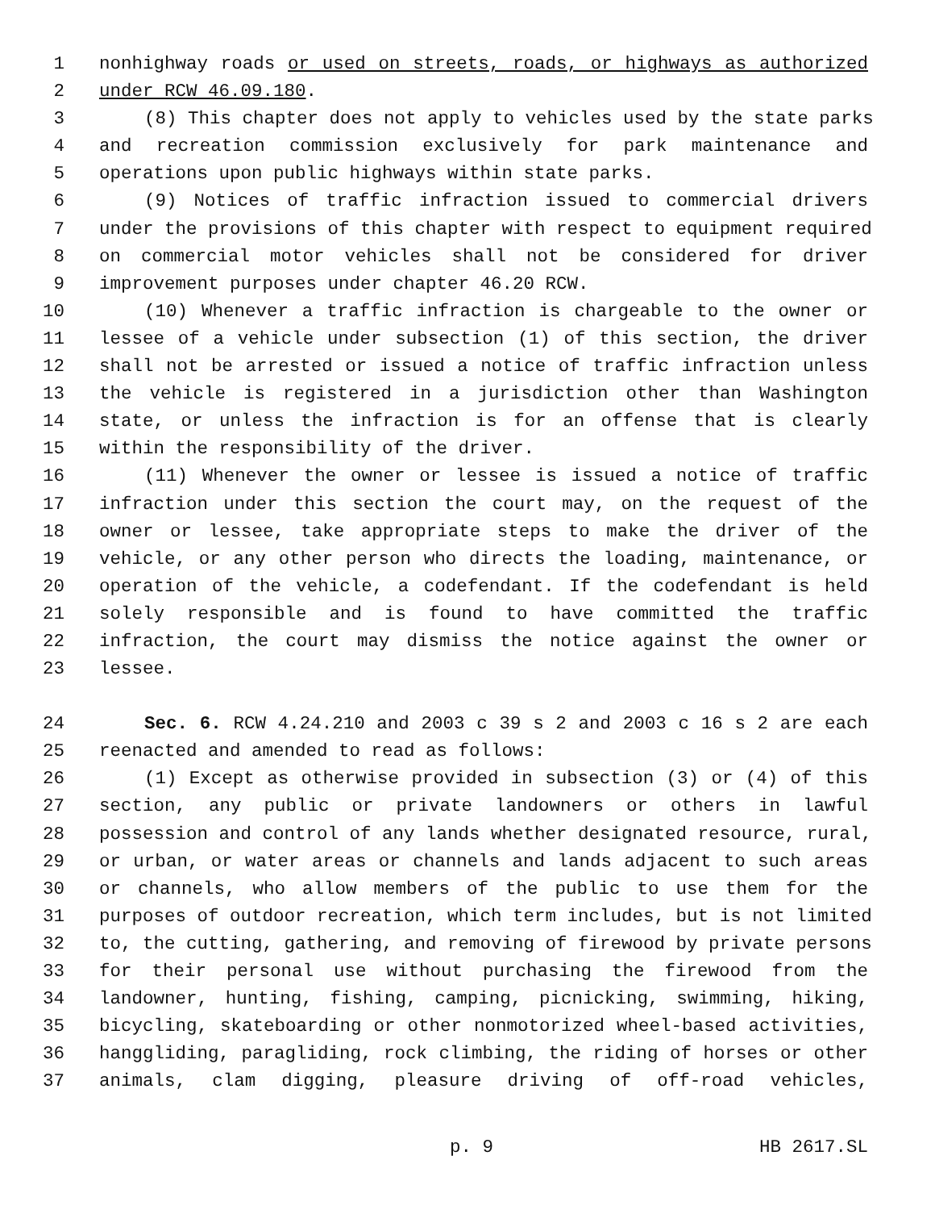1 nonhighway roads or used on streets, roads, or highways as authorized
2 under RCW 46.09.180.
3 (8) This chapter does not apply to vehicles used by the state parks
4 and recreation commission exclusively for park maintenance and
5 operations upon public highways within state parks.
6 (9) Notices of traffic infraction issued to commercial drivers
7 under the provisions of this chapter with respect to equipment required
8 on commercial motor vehicles shall not be considered for driver
9 improvement purposes under chapter 46.20 RCW.
10 (10) Whenever a traffic infraction is chargeable to the owner or
11 lessee of a vehicle under subsection (1) of this section, the driver
12 shall not be arrested or issued a notice of traffic infraction unless
13 the vehicle is registered in a jurisdiction other than Washington
14 state, or unless the infraction is for an offense that is clearly
15 within the responsibility of the driver.
16 (11) Whenever the owner or lessee is issued a notice of traffic
17 infraction under this section the court may, on the request of the
18 owner or lessee, take appropriate steps to make the driver of the
19 vehicle, or any other person who directs the loading, maintenance, or
20 operation of the vehicle, a codefendant. If the codefendant is held
21 solely responsible and is found to have committed the traffic
22 infraction, the court may dismiss the notice against the owner or
23 lessee.
24 Sec. 6. RCW 4.24.210 and 2003 c 39 s 2 and 2003 c 16 s 2 are each
25 reenacted and amended to read as follows:
26 (1) Except as otherwise provided in subsection (3) or (4) of this
27 section, any public or private landowners or others in lawful
28 possession and control of any lands whether designated resource, rural,
29 or urban, or water areas or channels and lands adjacent to such areas
30 or channels, who allow members of the public to use them for the
31 purposes of outdoor recreation, which term includes, but is not limited
32 to, the cutting, gathering, and removing of firewood by private persons
33 for their personal use without purchasing the firewood from the
34 landowner, hunting, fishing, camping, picnicking, swimming, hiking,
35 bicycling, skateboarding or other nonmotorized wheel-based activities,
36 hanggliding, paragliding, rock climbing, the riding of horses or other
37 animals, clam digging, pleasure driving of off-road vehicles,
p. 9 HB 2617.SL